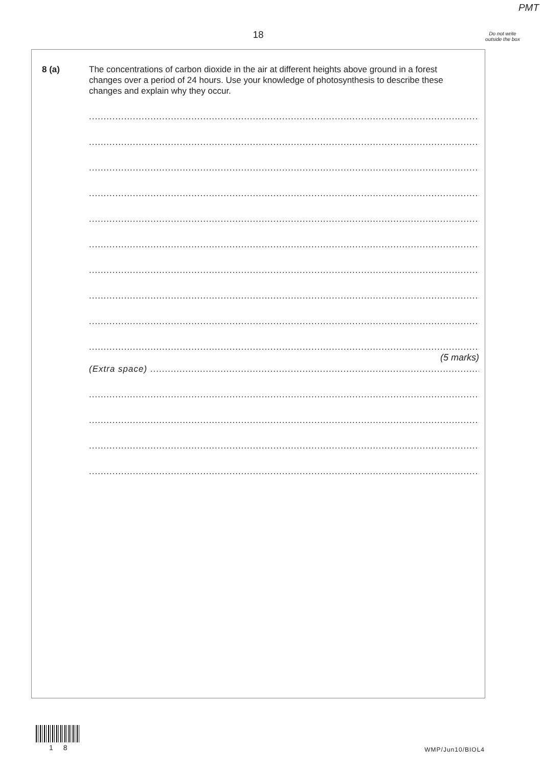PMT
18
Do not write outside the box
8 (a) The concentrations of carbon dioxide in the air at different heights above ground in a forest changes over a period of 24 hours. Use your knowledge of photosynthesis to describe these changes and explain why they occur.
.........................................................................................................................................................
.........................................................................................................................................................
.........................................................................................................................................................
.........................................................................................................................................................
.........................................................................................................................................................
.........................................................................................................................................................
.........................................................................................................................................................
.........................................................................................................................................................
.........................................................................................................................................................
.........................................................................................................................................................
(5 marks)
(Extra space) ..................................................................................................................................
.........................................................................................................................................................
.........................................................................................................................................................
.........................................................................................................................................................
.........................................................................................................................................................
1 8 WMP/Jun10/BIOL4